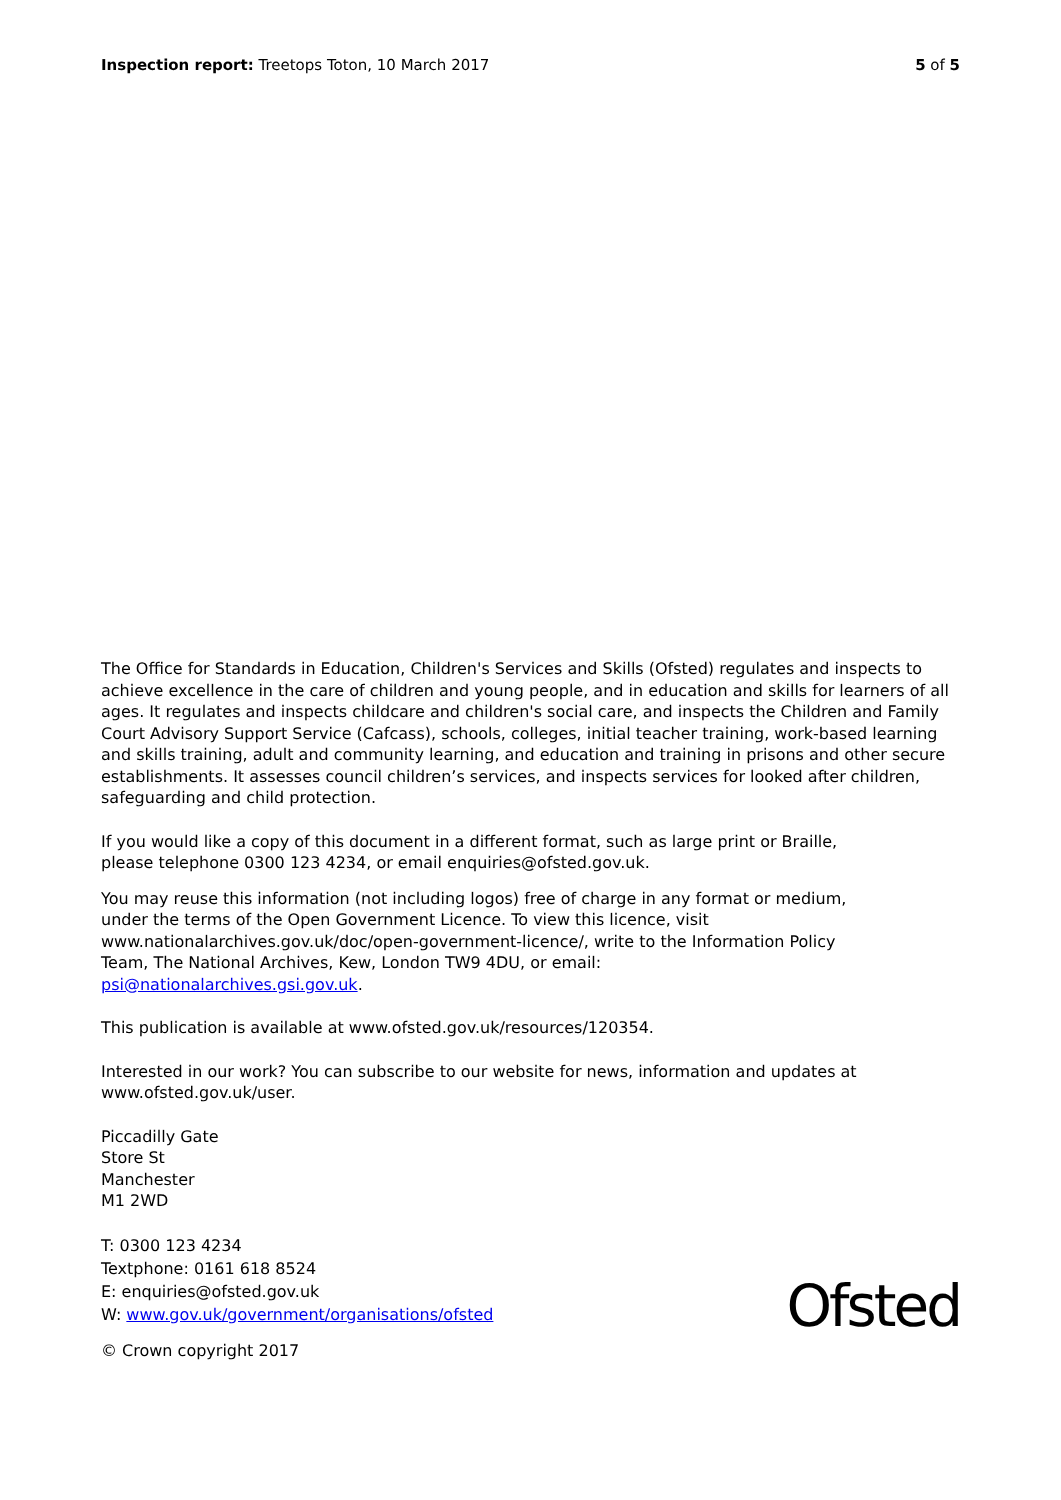Inspection report: Treetops Toton, 10 March 2017
5 of 5
The Office for Standards in Education, Children's Services and Skills (Ofsted) regulates and inspects to achieve excellence in the care of children and young people, and in education and skills for learners of all ages. It regulates and inspects childcare and children's social care, and inspects the Children and Family Court Advisory Support Service (Cafcass), schools, colleges, initial teacher training, work-based learning and skills training, adult and community learning, and education and training in prisons and other secure establishments. It assesses council children’s services, and inspects services for looked after children, safeguarding and child protection.
If you would like a copy of this document in a different format, such as large print or Braille,
please telephone 0300 123 4234, or email enquiries@ofsted.gov.uk.
You may reuse this information (not including logos) free of charge in any format or medium,
under the terms of the Open Government Licence. To view this licence, visit
www.nationalarchives.gov.uk/doc/open-government-licence/, write to the Information Policy
Team, The National Archives, Kew, London TW9 4DU, or email:
psi@nationalarchives.gsi.gov.uk.
This publication is available at www.ofsted.gov.uk/resources/120354.
Interested in our work? You can subscribe to our website for news, information and updates at
www.ofsted.gov.uk/user.
Piccadilly Gate
Store St
Manchester
M1 2WD
T: 0300 123 4234
Textphone: 0161 618 8524
E: enquiries@ofsted.gov.uk
W: www.gov.uk/government/organisations/ofsted
Ofsted
© Crown copyright 2017